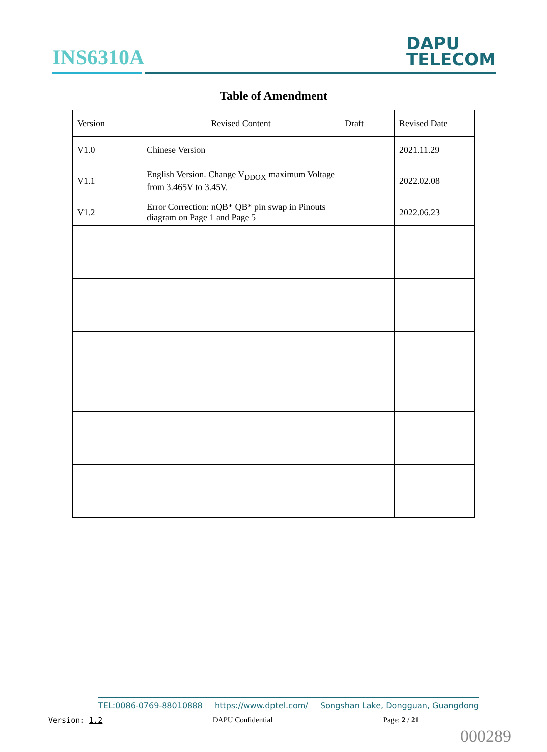INS6310A
DAPU
TELECOM
Table of Amendment
| Version | Revised Content | Draft | Revised Date |
| --- | --- | --- | --- |
| V1.0 | Chinese Version | | 2021.11.29 |
| V1.1 | English Version. Change V<sub>DDOX</sub> maximum Voltage from 3.465V to 3.45V. | | 2022.02.08 |
| V1.2 | Error Correction: nQB* QB* pin swap in Pinouts diagram on Page 1 and Page 5 | | 2022.06.23 |
TEL:0086-0769-88010888 https://www.dptel.com/ Songshan Lake, Dongguan, Guangdong
Version: 1.2 DAPU Confidential Page: 2 / 21
000289